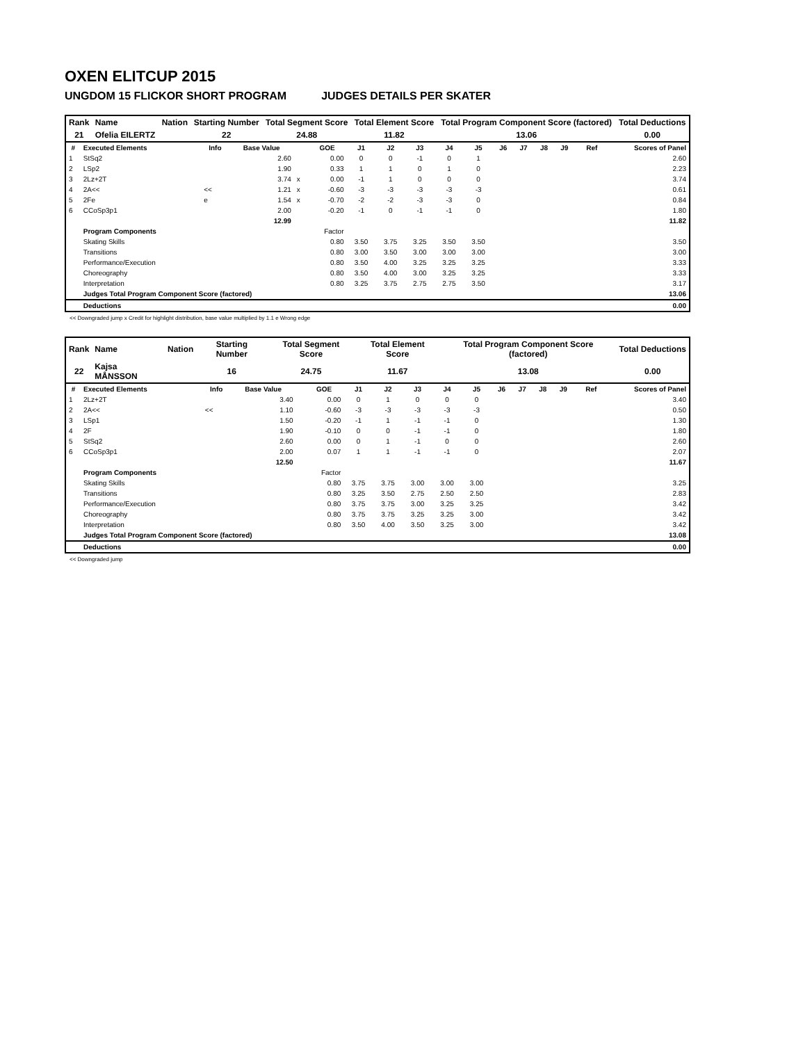OXEN ELITCUP 2015
UNGDOM 15 FLICKOR SHORT PROGRAM JUDGES DETAILS PER SKATER
| Rank | Name | Nation | Starting Number | Total Segment Score | Total Element Score | Total Program Component Score (factored) | Total Deductions |
| 21 | Ofelia EILERTZ | | 22 | 24.88 | 11.82 | 13.06 | 0.00 |
| # | Executed Elements | Info | Base Value | | GOE | J1 | J2 | J3 | J4 | J5 | J6 | J7 | J8 | J9 | Ref | Scores of Panel |
| --- | --- | --- | --- | --- | --- | --- | --- | --- | --- | --- | --- | --- | --- | --- | --- | --- |
| 1 | StSq2 | | 2.60 | | 0.00 | 0 | 0 | -1 | 0 | 1 | | | | | | 2.60 |
| 2 | LSp2 | | 1.90 | | 0.33 | 1 | 1 | 0 | 1 | 0 | | | | | | 2.23 |
| 3 | 2Lz+2T | | 3.74 | x | 0.00 | -1 | 1 | 0 | 0 | 0 | | | | | | 3.74 |
| 4 | 2A<< | << | 1.21 | x | -0.60 | -3 | -3 | -3 | -3 | -3 | | | | | | 0.61 |
| 5 | 2Fe | e | 1.54 | x | -0.70 | -2 | -2 | -3 | -3 | 0 | | | | | | 0.84 |
| 6 | CCoSp3p1 | | 2.00 | | -0.20 | -1 | 0 | -1 | -1 | 0 | | | | | | 1.80 |
| | | | 12.99 | | | | | | | | | | | | | 11.82 |
| | Program Components | | | | Factor | | | | | | | | | | | |
| | Skating Skills | | | | 0.80 | 3.50 | 3.75 | 3.25 | 3.50 | 3.50 | | | | | | 3.50 |
| | Transitions | | | | 0.80 | 3.00 | 3.50 | 3.00 | 3.00 | 3.00 | | | | | | 3.00 |
| | Performance/Execution | | | | 0.80 | 3.50 | 4.00 | 3.25 | 3.25 | 3.25 | | | | | | 3.33 |
| | Choreography | | | | 0.80 | 3.50 | 4.00 | 3.00 | 3.25 | 3.25 | | | | | | 3.33 |
| | Interpretation | | | | 0.80 | 3.25 | 3.75 | 2.75 | 2.75 | 3.50 | | | | | | 3.17 |
| | Judges Total Program Component Score (factored) | | | | | | | | | | | | | | | 13.06 |
| | Deductions | | | | | | | | | | | | | | | 0.00 |
<< Downgraded jump x Credit for highlight distribution, base value multiplied by 1.1 e Wrong edge
| Rank | Name | Nation | Starting Number | Total Segment Score | Total Element Score | Total Program Component Score (factored) | Total Deductions |
| 22 | Kajsa MÅNSSON | | 16 | 24.75 | 11.67 | 13.08 | 0.00 |
| # | Executed Elements | Info | Base Value | | GOE | J1 | J2 | J3 | J4 | J5 | J6 | J7 | J8 | J9 | Ref | Scores of Panel |
| --- | --- | --- | --- | --- | --- | --- | --- | --- | --- | --- | --- | --- | --- | --- | --- | --- |
| 1 | 2Lz+2T | | 3.40 | | 0.00 | 0 | 1 | 0 | 0 | 0 | | | | | | 3.40 |
| 2 | 2A<< | << | 1.10 | | -0.60 | -3 | -3 | -3 | -3 | -3 | | | | | | 0.50 |
| 3 | LSp1 | | 1.50 | | -0.20 | -1 | 1 | -1 | -1 | 0 | | | | | | 1.30 |
| 4 | 2F | | 1.90 | | -0.10 | 0 | 0 | -1 | -1 | 0 | | | | | | 1.80 |
| 5 | StSq2 | | 2.60 | | 0.00 | 0 | 1 | -1 | 0 | 0 | | | | | | 2.60 |
| 6 | CCoSp3p1 | | 2.00 | | 0.07 | 1 | 1 | -1 | -1 | 0 | | | | | | 2.07 |
| | | | 12.50 | | | | | | | | | | | | | 11.67 |
| | Program Components | | | | Factor | | | | | | | | | | | |
| | Skating Skills | | | | 0.80 | 3.75 | 3.75 | 3.00 | 3.00 | 3.00 | | | | | | 3.25 |
| | Transitions | | | | 0.80 | 3.25 | 3.50 | 2.75 | 2.50 | 2.50 | | | | | | 2.83 |
| | Performance/Execution | | | | 0.80 | 3.75 | 3.75 | 3.00 | 3.25 | 3.25 | | | | | | 3.42 |
| | Choreography | | | | 0.80 | 3.75 | 3.75 | 3.25 | 3.25 | 3.00 | | | | | | 3.42 |
| | Interpretation | | | | 0.80 | 3.50 | 4.00 | 3.50 | 3.25 | 3.00 | | | | | | 3.42 |
| | Judges Total Program Component Score (factored) | | | | | | | | | | | | | | | 13.08 |
| | Deductions | | | | | | | | | | | | | | | 0.00 |
<< Downgraded jump